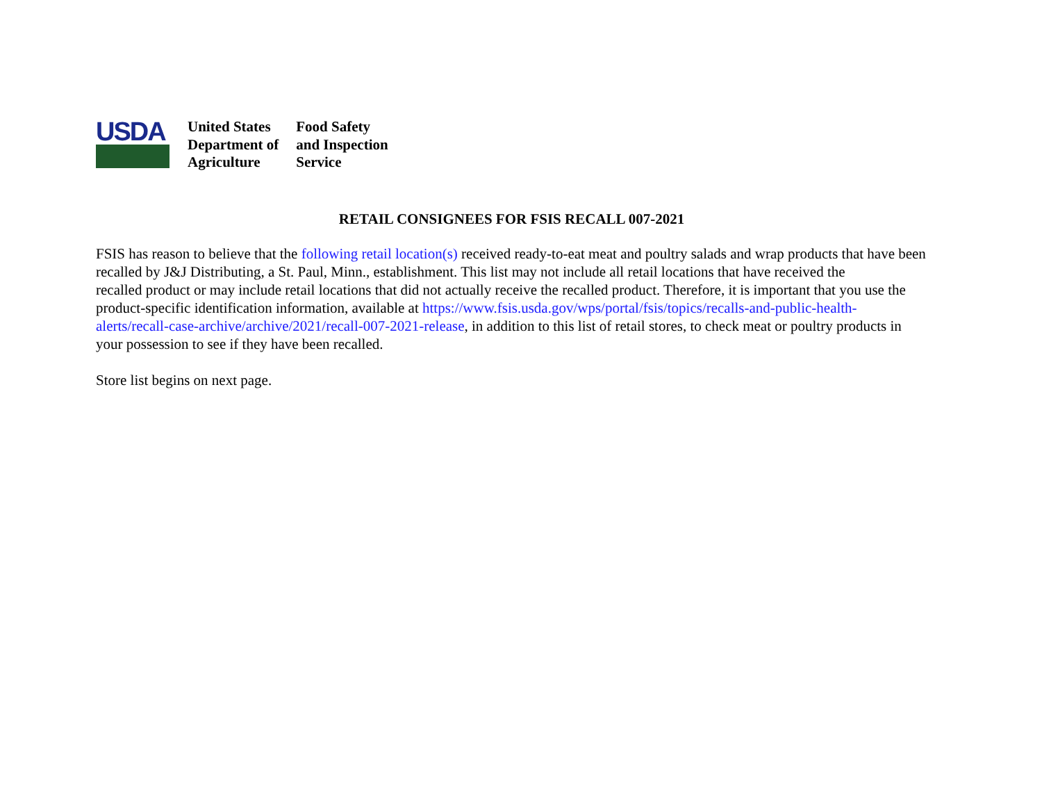USDA
United States
Department of
Agriculture
Food Safety
and Inspection
Service
RETAIL CONSIGNEES FOR FSIS RECALL 007-2021
FSIS has reason to believe that the following retail location(s) received ready-to-eat meat and poultry salads and wrap products that have been recalled by J&J Distributing, a St. Paul, Minn., establishment. This list may not include all retail locations that have received the
recalled product or may include retail locations that did not actually receive the recalled product. Therefore, it is important that you use the product-specific identification information, available at https://www.fsis.usda.gov/wps/portal/fsis/topics/recalls-and-public-health-alerts/recall-case-archive/archive/2021/recall-007-2021-release, in addition to this list of retail stores, to check meat or poultry products in your possession to see if they have been recalled.
Store list begins on next page.